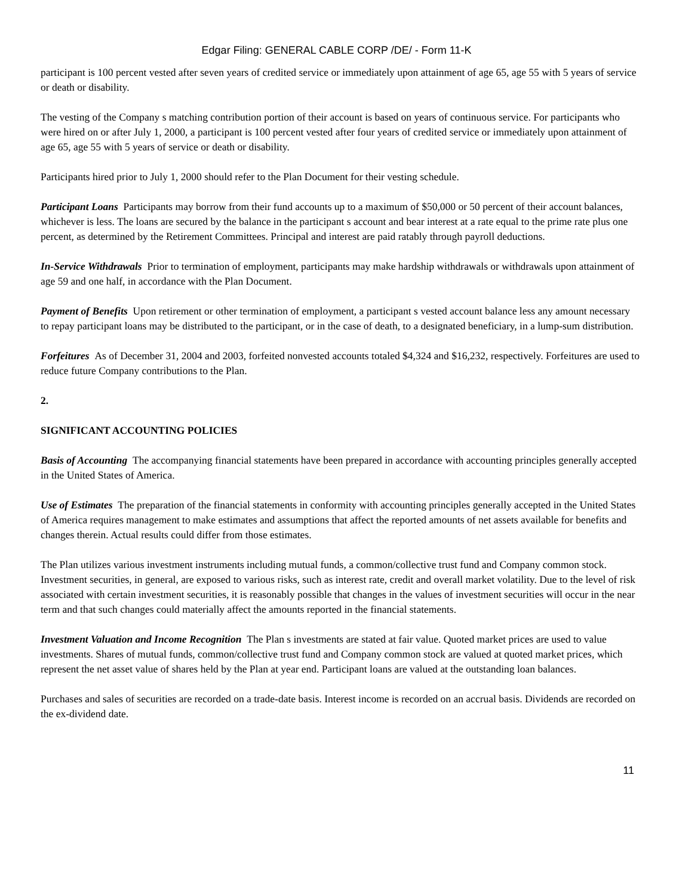Edgar Filing: GENERAL CABLE CORP /DE/ - Form 11-K
participant is 100 percent vested after seven years of credited service or immediately upon attainment of age 65, age 55 with 5 years of service or death or disability.
The vesting of the Company s matching contribution portion of their account is based on years of continuous service. For participants who were hired on or after July 1, 2000, a participant is 100 percent vested after four years of credited service or immediately upon attainment of age 65, age 55 with 5 years of service or death or disability.
Participants hired prior to July 1, 2000 should refer to the Plan Document for their vesting schedule.
Participant Loans Participants may borrow from their fund accounts up to a maximum of $50,000 or 50 percent of their account balances, whichever is less. The loans are secured by the balance in the participant s account and bear interest at a rate equal to the prime rate plus one percent, as determined by the Retirement Committees. Principal and interest are paid ratably through payroll deductions.
In-Service Withdrawals Prior to termination of employment, participants may make hardship withdrawals or withdrawals upon attainment of age 59 and one half, in accordance with the Plan Document.
Payment of Benefits Upon retirement or other termination of employment, a participant s vested account balance less any amount necessary to repay participant loans may be distributed to the participant, or in the case of death, to a designated beneficiary, in a lump-sum distribution.
Forfeitures As of December 31, 2004 and 2003, forfeited nonvested accounts totaled $4,324 and $16,232, respectively. Forfeitures are used to reduce future Company contributions to the Plan.
2.
SIGNIFICANT ACCOUNTING POLICIES
Basis of Accounting The accompanying financial statements have been prepared in accordance with accounting principles generally accepted in the United States of America.
Use of Estimates The preparation of the financial statements in conformity with accounting principles generally accepted in the United States of America requires management to make estimates and assumptions that affect the reported amounts of net assets available for benefits and changes therein. Actual results could differ from those estimates.
The Plan utilizes various investment instruments including mutual funds, a common/collective trust fund and Company common stock. Investment securities, in general, are exposed to various risks, such as interest rate, credit and overall market volatility. Due to the level of risk associated with certain investment securities, it is reasonably possible that changes in the values of investment securities will occur in the near term and that such changes could materially affect the amounts reported in the financial statements.
Investment Valuation and Income Recognition The Plan s investments are stated at fair value. Quoted market prices are used to value investments. Shares of mutual funds, common/collective trust fund and Company common stock are valued at quoted market prices, which represent the net asset value of shares held by the Plan at year end. Participant loans are valued at the outstanding loan balances.
Purchases and sales of securities are recorded on a trade-date basis. Interest income is recorded on an accrual basis. Dividends are recorded on the ex-dividend date.
11